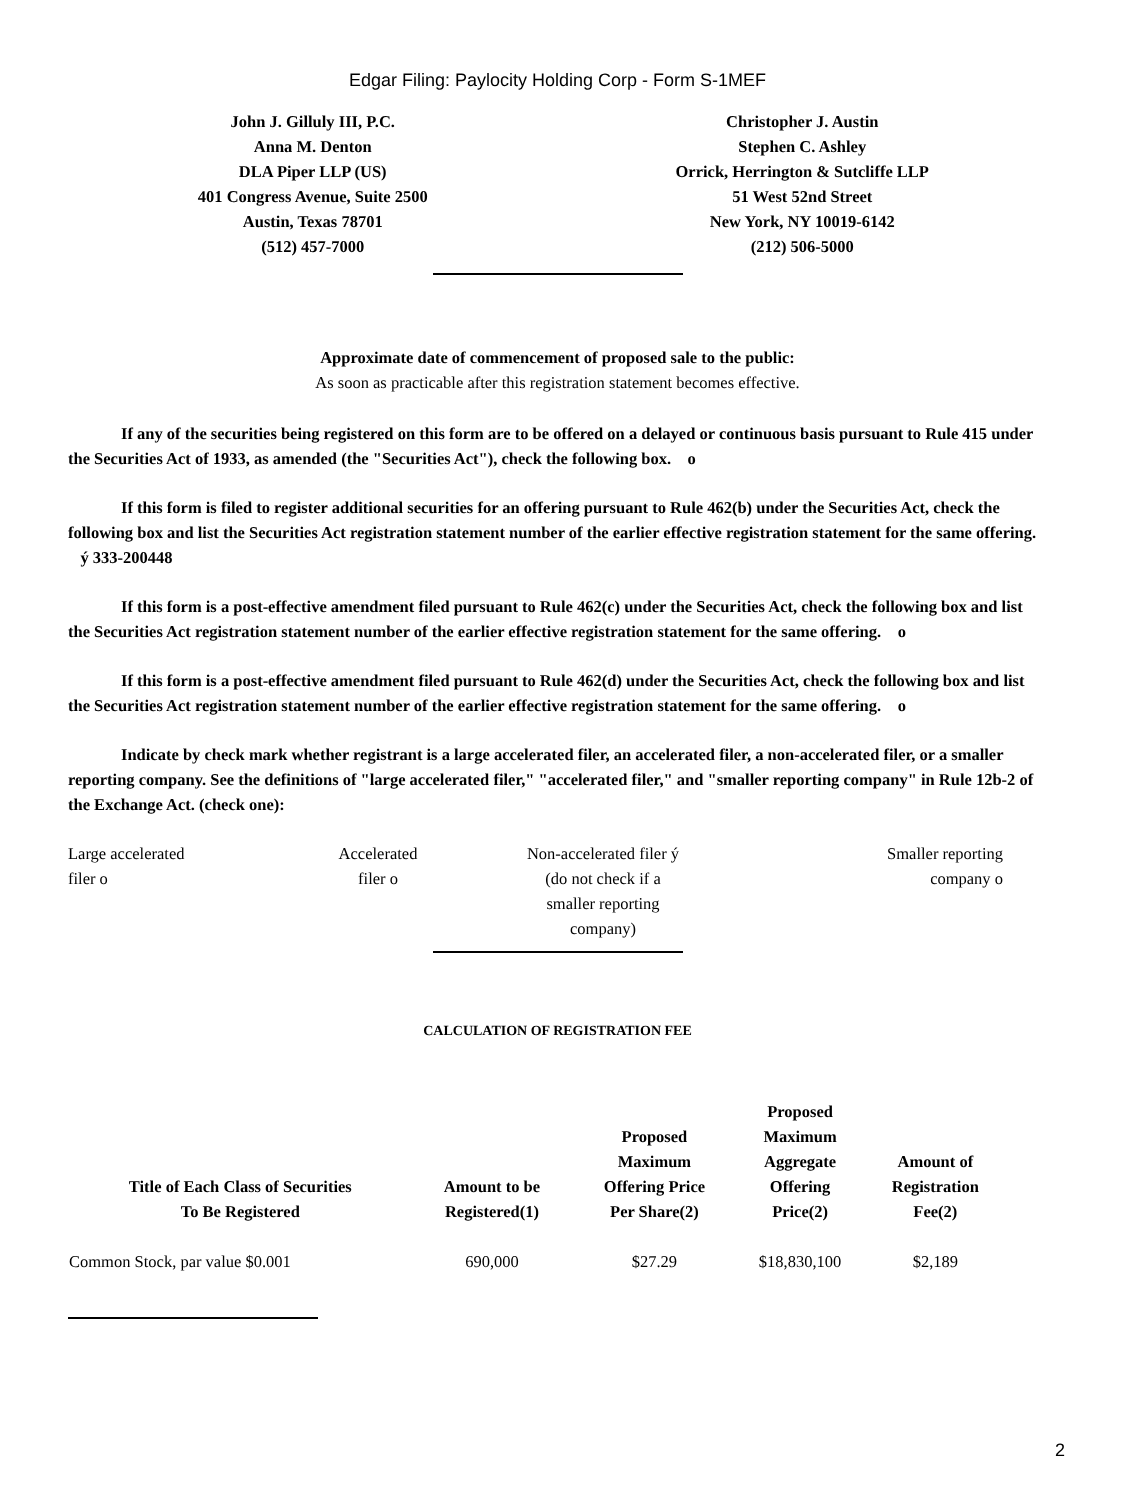Edgar Filing: Paylocity Holding Corp - Form S-1MEF
John J. Gilluly III, P.C.
Anna M. Denton
DLA Piper LLP (US)
401 Congress Avenue, Suite 2500
Austin, Texas 78701
(512) 457-7000
Christopher J. Austin
Stephen C. Ashley
Orrick, Herrington & Sutcliffe LLP
51 West 52nd Street
New York, NY 10019-6142
(212) 506-5000
Approximate date of commencement of proposed sale to the public:
As soon as practicable after this registration statement becomes effective.
If any of the securities being registered on this form are to be offered on a delayed or continuous basis pursuant to Rule 415 under the Securities Act of 1933, as amended (the "Securities Act"), check the following box. o
If this form is filed to register additional securities for an offering pursuant to Rule 462(b) under the Securities Act, check the following box and list the Securities Act registration statement number of the earlier effective registration statement for the same offering. ý 333-200448
If this form is a post-effective amendment filed pursuant to Rule 462(c) under the Securities Act, check the following box and list the Securities Act registration statement number of the earlier effective registration statement for the same offering. o
If this form is a post-effective amendment filed pursuant to Rule 462(d) under the Securities Act, check the following box and list the Securities Act registration statement number of the earlier effective registration statement for the same offering. o
Indicate by check mark whether registrant is a large accelerated filer, an accelerated filer, a non-accelerated filer, or a smaller reporting company. See the definitions of "large accelerated filer," "accelerated filer," and "smaller reporting company" in Rule 12b-2 of the Exchange Act. (check one):
Large accelerated
filer o
Accelerated
filer o
Non-accelerated filer ý
(do not check if a
smaller reporting
company)
Smaller reporting
company o
CALCULATION OF REGISTRATION FEE
| Title of Each Class of Securities To Be Registered | Amount to be Registered(1) | Proposed Maximum Offering Price Per Share(2) | Proposed Maximum Aggregate Offering Price(2) | Amount of Registration Fee(2) |
| --- | --- | --- | --- | --- |
| Common Stock, par value $0.001 | 690,000 | $27.29 | $18,830,100 | $2,189 |
2